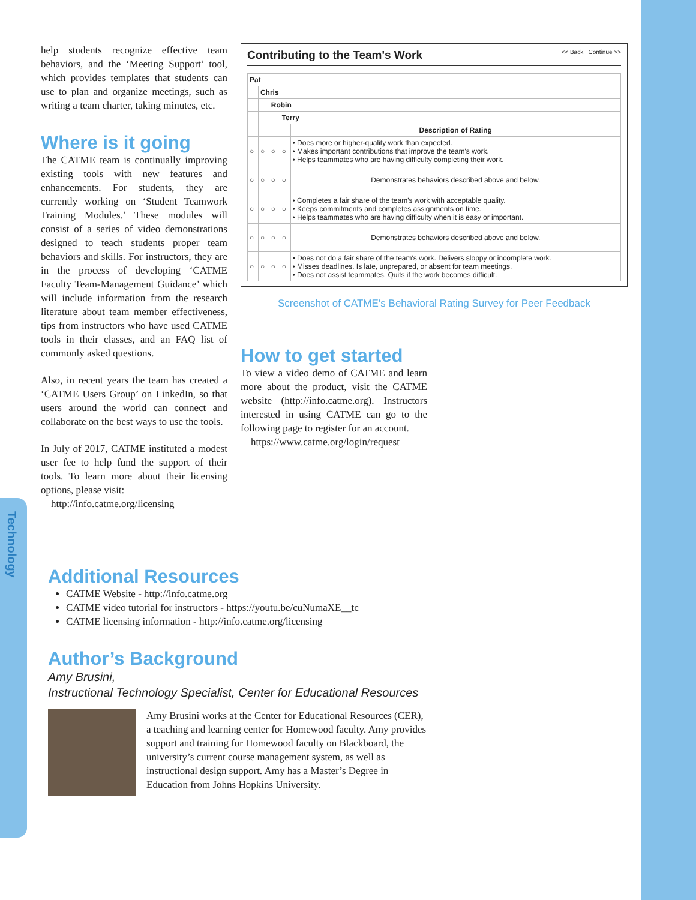Technology
help students recognize effective team behaviors, and the ‘Meeting Support’ tool, which provides templates that students can use to plan and organize meetings, such as writing a team charter, taking minutes, etc.
Where is it going
The CATME team is continually improving existing tools with new features and enhancements. For students, they are currently working on ‘Student Teamwork Training Modules.’ These modules will consist of a series of video demonstrations designed to teach students proper team behaviors and skills. For instructors, they are in the process of developing ‘CATME Faculty Team-Management Guidance’ which will include information from the research literature about team member effectiveness, tips from instructors who have used CATME tools in their classes, and an FAQ list of commonly asked questions.
Also, in recent years the team has created a ‘CATME Users Group’ on LinkedIn, so that users around the world can connect and collaborate on the best ways to use the tools.
In July of 2017, CATME instituted a modest user fee to help fund the support of their tools. To learn more about their licensing options, please visit:
http://info.catme.org/licensing
Contributing to the Team's Work << Back Continue >>
| Pat | | | | |
| --- | --- | --- | --- | --- |
| | Chris | | | |
| | | Robin | | |
| | | | Terry | |
| | | | | Description of Rating |
| ○ | ○ | ○ | ○ | • Does more or higher-quality work than expected. • Makes important contributions that improve the team's work. • Helps teammates who are having difficulty completing their work. |
| ○ | ○ | ○ | ○ | Demonstrates behaviors described above and below. |
| ○ | ○ | ○ | ○ | • Completes a fair share of the team's work with acceptable quality. • Keeps commitments and completes assignments on time. • Helps teammates who are having difficulty when it is easy or important. |
| ○ | ○ | ○ | ○ | Demonstrates behaviors described above and below. |
| ○ | ○ | ○ | ○ | • Does not do a fair share of the team's work. Delivers sloppy or incomplete work. • Misses deadlines. Is late, unprepared, or absent for team meetings. • Does not assist teammates. Quits if the work becomes difficult. |
Screenshot of CATME’s Behavioral Rating Survey for Peer Feedback
How to get started
To view a video demo of CATME and learn more about the product, visit the CATME website (http://info.catme.org). Instructors interested in using CATME can go to the following page to register for an account.
https://www.catme.org/login/request
Additional Resources
CATME Website - http://info.catme.org
CATME video tutorial for instructors - https://youtu.be/cuNumaXE__tc
CATME licensing information - http://info.catme.org/licensing
Author’s Background
Amy Brusini,
Instructional Technology Specialist, Center for Educational Resources
Amy Brusini works at the Center for Educational Resources (CER), a teaching and learning center for Homewood faculty. Amy provides support and training for Homewood faculty on Blackboard, the university’s current course management system, as well as instructional design support. Amy has a Master’s Degree in Education from Johns Hopkins University.